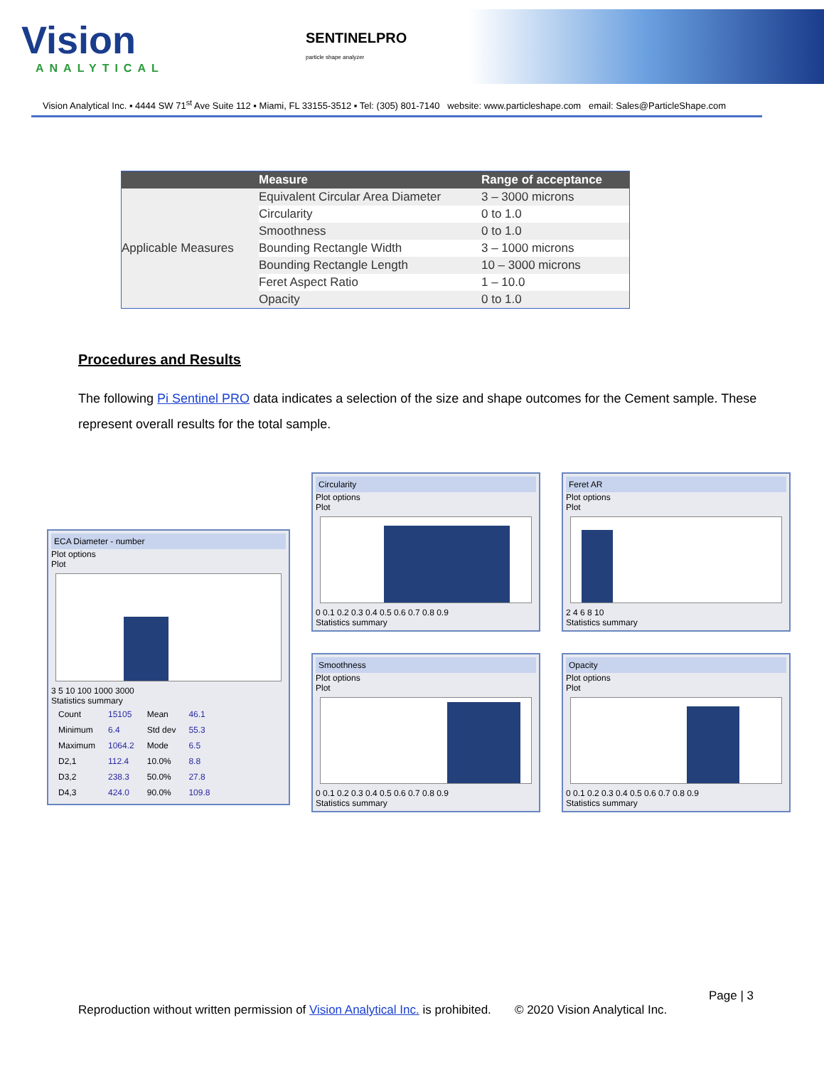Vision
ANALYTICAL
SENTINELPRO
particle shape analyzer
Vision Analytical Inc. ▪ 4444 SW 71<sup>st</sup> Ave Suite 112 ▪ Miami, FL 33155-3512 ▪ Tel: (305) 801-7140 website: www.particleshape.com email: Sales@ParticleShape.com
| | Measure | Range of acceptance |
| --- | --- | --- |
| Applicable Measures | Equivalent Circular Area Diameter | 3 – 3000 microns |
| | Circularity | 0 to 1.0 |
| | Smoothness | 0 to 1.0 |
| | Bounding Rectangle Width | 3 – 1000 microns |
| | Bounding Rectangle Length | 10 – 3000 microns |
| | Feret Aspect Ratio | 1 – 10.0 |
| | Opacity | 0 to 1.0 |
Procedures and Results
The following Pi Sentinel PRO data indicates a selection of the size and shape outcomes for the Cement sample. These represent overall results for the total sample.
ECA Diameter - number
Plot options
Plot
3 5 10 100 1000 3000
Statistics summary
| Count | 15105 | Mean | 46.1 |
| Minimum | 6.4 | Std dev | 55.3 |
| Maximum | 1064.2 | Mode | 6.5 |
| D2,1 | 112.4 | 10.0% | 8.8 |
| D3,2 | 238.3 | 50.0% | 27.8 |
| D4,3 | 424.0 | 90.0% | 109.8 |
Circularity
Plot options
Plot
0 0.1 0.2 0.3 0.4 0.5 0.6 0.7 0.8 0.9
Statistics summary
Smoothness
Plot options
Plot
0 0.1 0.2 0.3 0.4 0.5 0.6 0.7 0.8 0.9
Statistics summary
Feret AR
Plot options
Plot
2 4 6 8 10
Statistics summary
Opacity
Plot options
Plot
0 0.1 0.2 0.3 0.4 0.5 0.6 0.7 0.8 0.9
Statistics summary
Page | 3
Reproduction without written permission of Vision Analytical Inc. is prohibited. © 2020 Vision Analytical Inc.